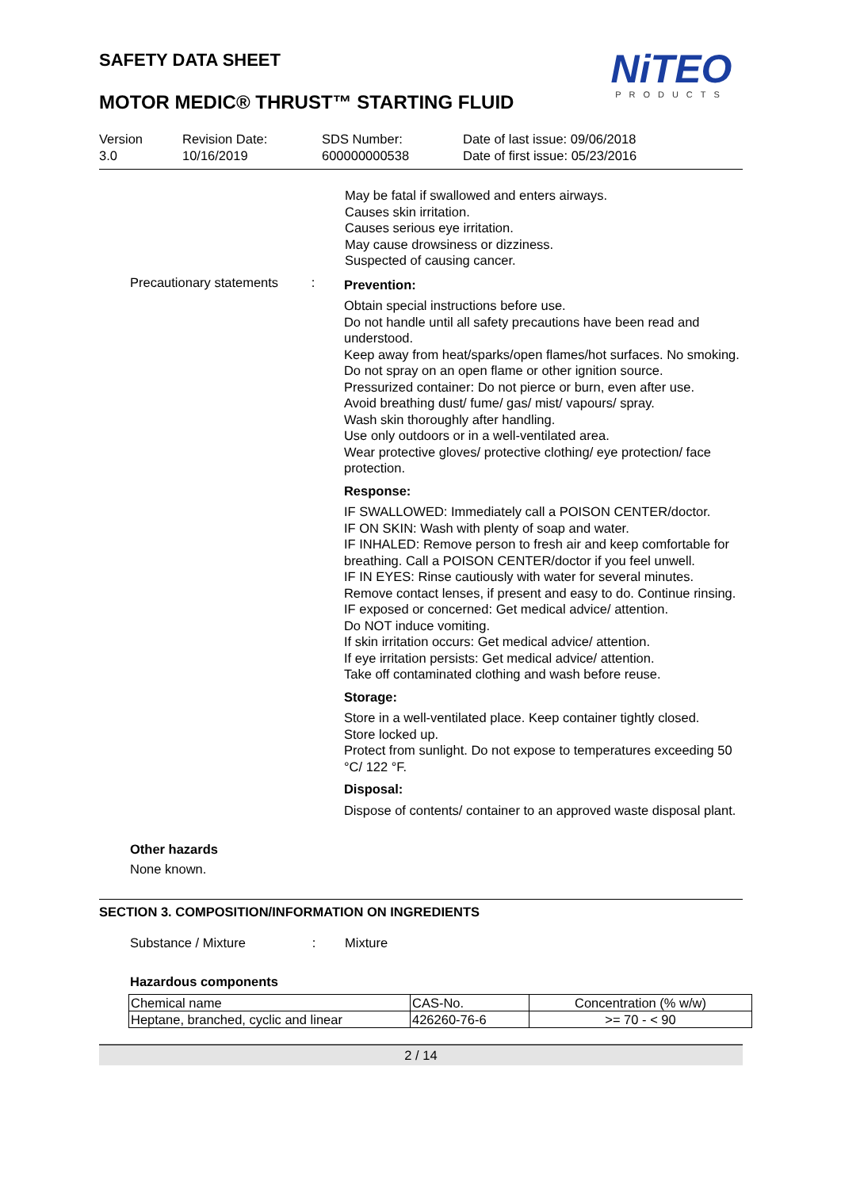NiTEO
PRODUCTS
SAFETY DATA SHEET
MOTOR MEDIC® THRUST™ STARTING FLUID
Version
3.0
Revision Date:
10/16/2019
SDS Number:
600000000538
Date of last issue: 09/06/2018
Date of first issue: 05/23/2016
May be fatal if swallowed and enters airways.
Causes skin irritation.
Causes serious eye irritation.
May cause drowsiness or dizziness.
Suspected of causing cancer.
Precautionary statements
:
Prevention:
Obtain special instructions before use.
Do not handle until all safety precautions have been read and understood.
Keep away from heat/sparks/open flames/hot surfaces. No smoking.
Do not spray on an open flame or other ignition source.
Pressurized container: Do not pierce or burn, even after use.
Avoid breathing dust/ fume/ gas/ mist/ vapours/ spray.
Wash skin thoroughly after handling.
Use only outdoors or in a well-ventilated area.
Wear protective gloves/ protective clothing/ eye protection/ face protection.
Response:
IF SWALLOWED: Immediately call a POISON CENTER/doctor.
IF ON SKIN: Wash with plenty of soap and water.
IF INHALED: Remove person to fresh air and keep comfortable for breathing. Call a POISON CENTER/doctor if you feel unwell.
IF IN EYES: Rinse cautiously with water for several minutes. Remove contact lenses, if present and easy to do. Continue rinsing.
IF exposed or concerned: Get medical advice/ attention.
Do NOT induce vomiting.
If skin irritation occurs: Get medical advice/ attention.
If eye irritation persists: Get medical advice/ attention.
Take off contaminated clothing and wash before reuse.
Storage:
Store in a well-ventilated place. Keep container tightly closed.
Store locked up.
Protect from sunlight. Do not expose to temperatures exceeding 50 °C/ 122 °F.
Disposal:
Dispose of contents/ container to an approved waste disposal plant.
Other hazards
None known.
SECTION 3. COMPOSITION/INFORMATION ON INGREDIENTS
Substance / Mixture : Mixture
Hazardous components
| Chemical name | CAS-No. | Concentration (% w/w) |
| Heptane, branched, cyclic and linear | 426260-76-6 | >= 70 - < 90 |
2 / 14